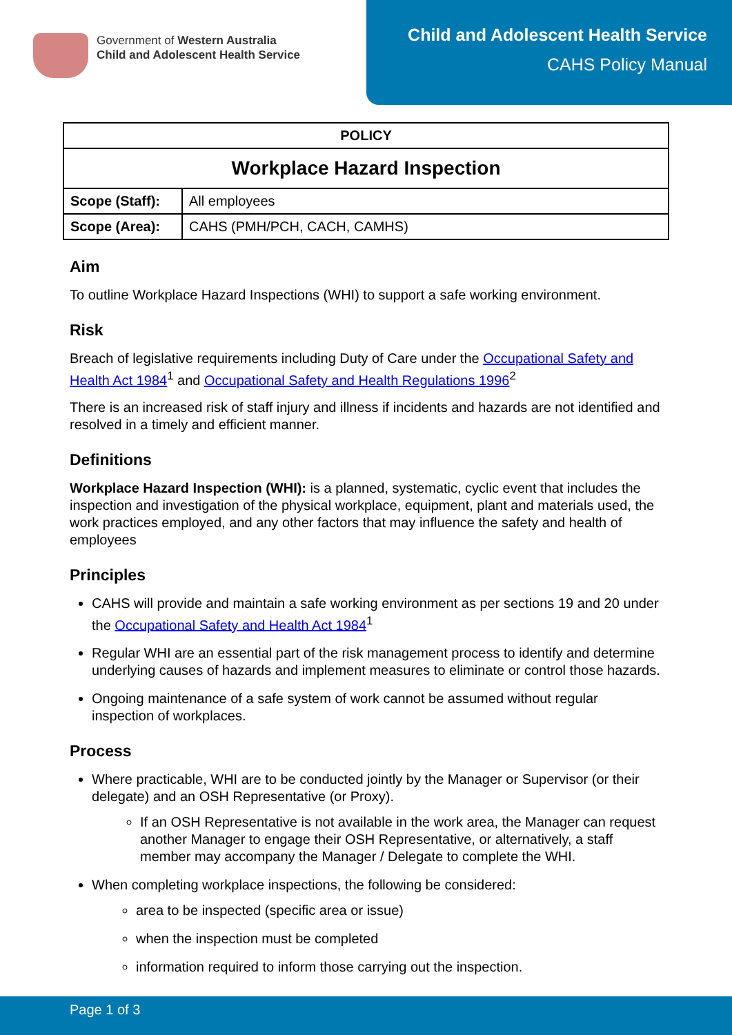Government of Western Australia
Child and Adolescent Health Service
Child and Adolescent Health Service
CAHS Policy Manual
| POLICY | |
| --- | --- |
| Workplace Hazard Inspection | |
| Scope (Staff): | All employees |
| Scope (Area): | CAHS (PMH/PCH, CACH, CAMHS) |
Aim
To outline Workplace Hazard Inspections (WHI) to support a safe working environment.
Risk
Breach of legislative requirements including Duty of Care under the Occupational Safety and Health Act 1984<sup>1</sup> and Occupational Safety and Health Regulations 1996<sup>2</sup>
There is an increased risk of staff injury and illness if incidents and hazards are not identified and resolved in a timely and efficient manner.
Definitions
Workplace Hazard Inspection (WHI): is a planned, systematic, cyclic event that includes the inspection and investigation of the physical workplace, equipment, plant and materials used, the work practices employed, and any other factors that may influence the safety and health of employees
Principles
CAHS will provide and maintain a safe working environment as per sections 19 and 20 under the Occupational Safety and Health Act 1984<sup>1</sup>
Regular WHI are an essential part of the risk management process to identify and determine underlying causes of hazards and implement measures to eliminate or control those hazards.
Ongoing maintenance of a safe system of work cannot be assumed without regular inspection of workplaces.
Process
Where practicable, WHI are to be conducted jointly by the Manager or Supervisor (or their delegate) and an OSH Representative (or Proxy).
If an OSH Representative is not available in the work area, the Manager can request another Manager to engage their OSH Representative, or alternatively, a staff member may accompany the Manager / Delegate to complete the WHI.
When completing workplace inspections, the following be considered:
area to be inspected (specific area or issue)
when the inspection must be completed
information required to inform those carrying out the inspection.
Page 1 of 3